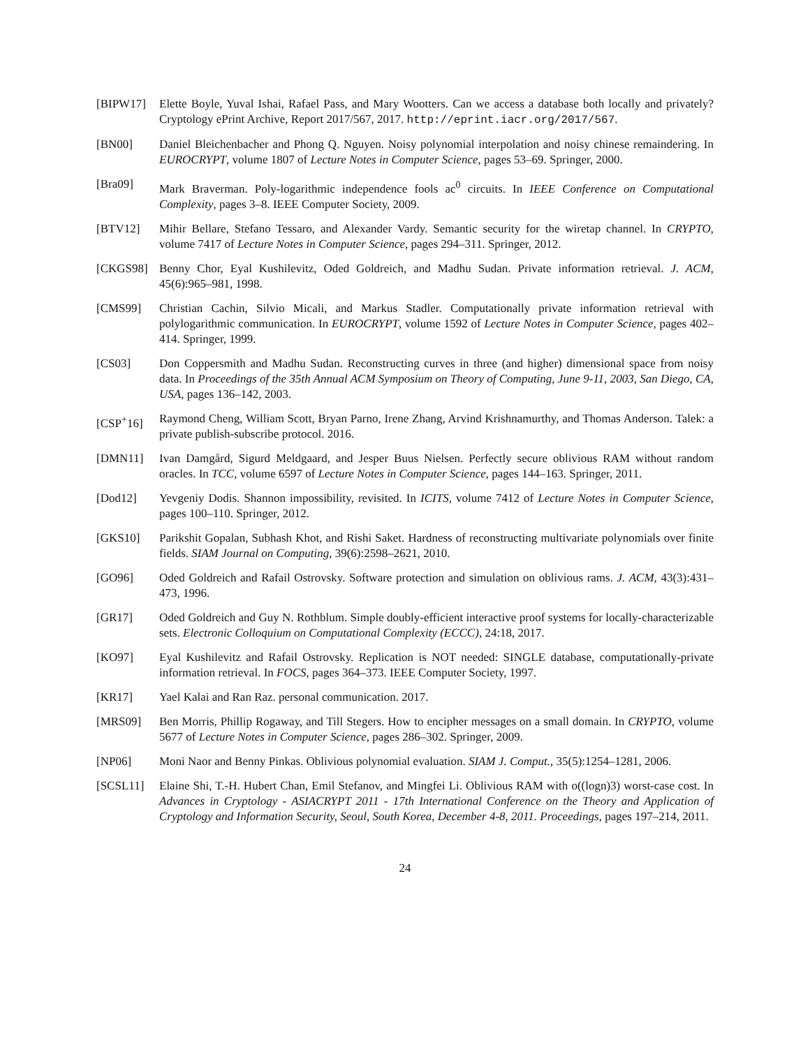[BIPW17] Elette Boyle, Yuval Ishai, Rafael Pass, and Mary Wootters. Can we access a database both locally and privately? Cryptology ePrint Archive, Report 2017/567, 2017. http://eprint.iacr.org/2017/567.
[BN00] Daniel Bleichenbacher and Phong Q. Nguyen. Noisy polynomial interpolation and noisy chinese remaindering. In EUROCRYPT, volume 1807 of Lecture Notes in Computer Science, pages 53–69. Springer, 2000.
[Bra09] Mark Braverman. Poly-logarithmic independence fools ac<sup>0</sup> circuits. In IEEE Conference on Computational Complexity, pages 3–8. IEEE Computer Society, 2009.
[BTV12] Mihir Bellare, Stefano Tessaro, and Alexander Vardy. Semantic security for the wiretap channel. In CRYPTO, volume 7417 of Lecture Notes in Computer Science, pages 294–311. Springer, 2012.
[CKGS98] Benny Chor, Eyal Kushilevitz, Oded Goldreich, and Madhu Sudan. Private information retrieval. J. ACM, 45(6):965–981, 1998.
[CMS99] Christian Cachin, Silvio Micali, and Markus Stadler. Computationally private information retrieval with polylogarithmic communication. In EUROCRYPT, volume 1592 of Lecture Notes in Computer Science, pages 402–414. Springer, 1999.
[CS03] Don Coppersmith and Madhu Sudan. Reconstructing curves in three (and higher) dimensional space from noisy data. In Proceedings of the 35th Annual ACM Symposium on Theory of Computing, June 9-11, 2003, San Diego, CA, USA, pages 136–142, 2003.
[CSP<sup>+</sup>16] Raymond Cheng, William Scott, Bryan Parno, Irene Zhang, Arvind Krishnamurthy, and Thomas Anderson. Talek: a private publish-subscribe protocol. 2016.
[DMN11] Ivan Damgård, Sigurd Meldgaard, and Jesper Buus Nielsen. Perfectly secure oblivious RAM without random oracles. In TCC, volume 6597 of Lecture Notes in Computer Science, pages 144–163. Springer, 2011.
[Dod12] Yevgeniy Dodis. Shannon impossibility, revisited. In ICITS, volume 7412 of Lecture Notes in Computer Science, pages 100–110. Springer, 2012.
[GKS10] Parikshit Gopalan, Subhash Khot, and Rishi Saket. Hardness of reconstructing multivariate polynomials over finite fields. SIAM Journal on Computing, 39(6):2598–2621, 2010.
[GO96] Oded Goldreich and Rafail Ostrovsky. Software protection and simulation on oblivious rams. J. ACM, 43(3):431–473, 1996.
[GR17] Oded Goldreich and Guy N. Rothblum. Simple doubly-efficient interactive proof systems for locally-characterizable sets. Electronic Colloquium on Computational Complexity (ECCC), 24:18, 2017.
[KO97] Eyal Kushilevitz and Rafail Ostrovsky. Replication is NOT needed: SINGLE database, computationally-private information retrieval. In FOCS, pages 364–373. IEEE Computer Society, 1997.
[KR17] Yael Kalai and Ran Raz. personal communication. 2017.
[MRS09] Ben Morris, Phillip Rogaway, and Till Stegers. How to encipher messages on a small domain. In CRYPTO, volume 5677 of Lecture Notes in Computer Science, pages 286–302. Springer, 2009.
[NP06] Moni Naor and Benny Pinkas. Oblivious polynomial evaluation. SIAM J. Comput., 35(5):1254–1281, 2006.
[SCSL11] Elaine Shi, T.-H. Hubert Chan, Emil Stefanov, and Mingfei Li. Oblivious RAM with o((logn)3) worst-case cost. In Advances in Cryptology - ASIACRYPT 2011 - 17th International Conference on the Theory and Application of Cryptology and Information Security, Seoul, South Korea, December 4-8, 2011. Proceedings, pages 197–214, 2011.
24